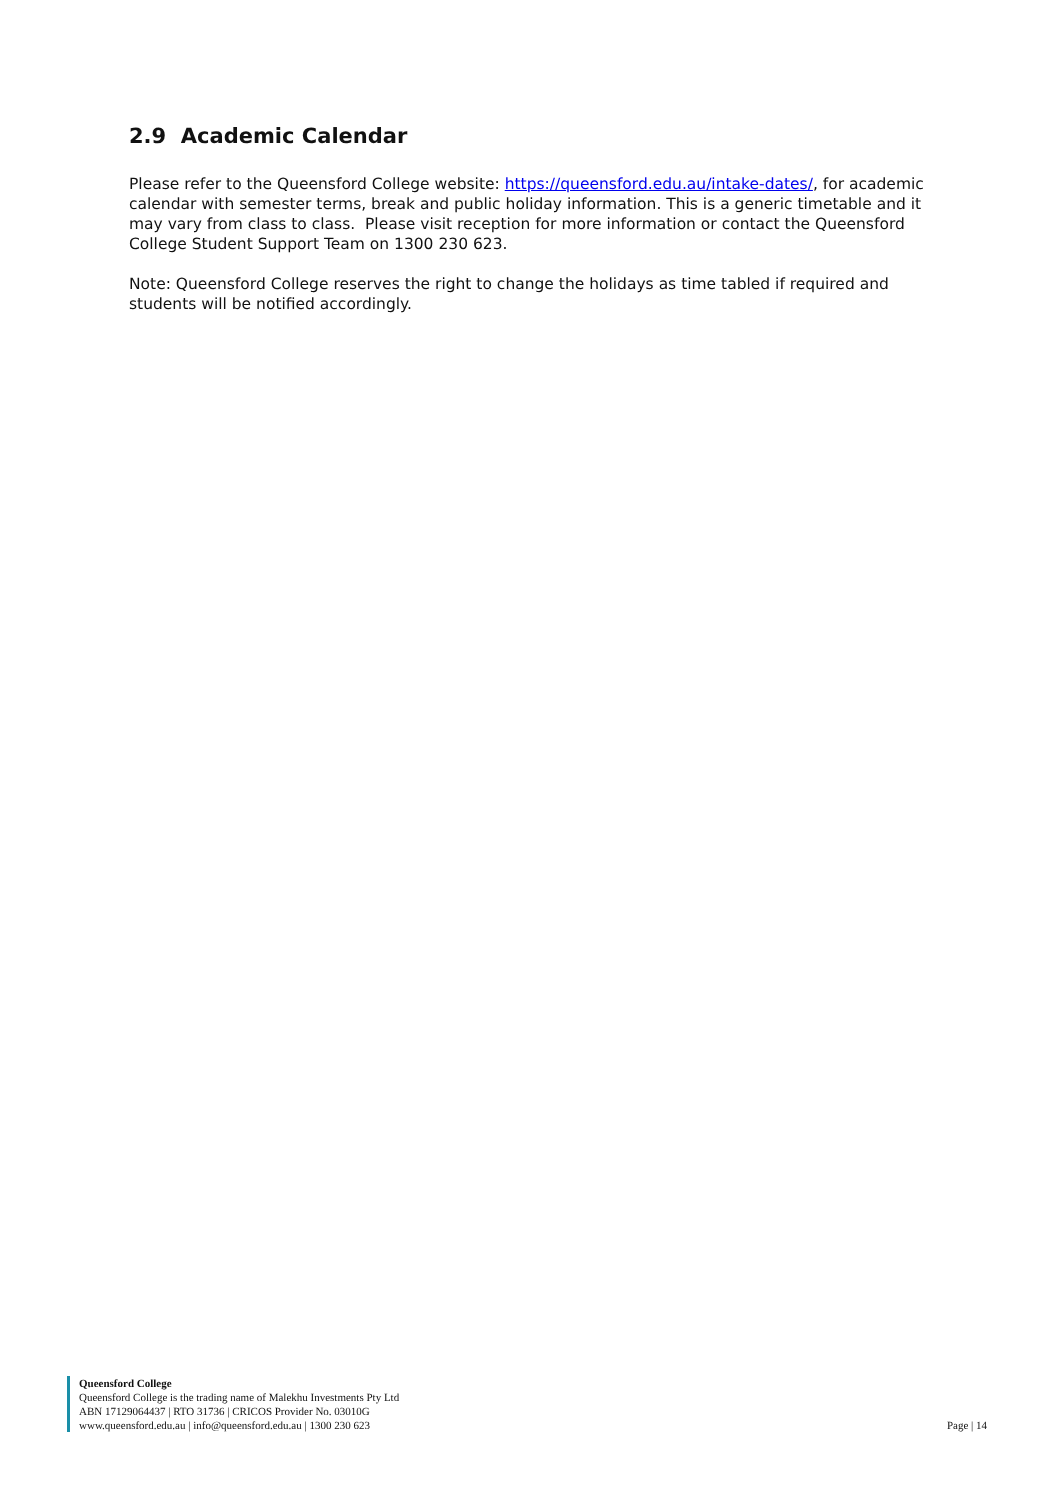2.9 Academic Calendar
Please refer to the Queensford College website: https://queensford.edu.au/intake-dates/, for academic calendar with semester terms, break and public holiday information. This is a generic timetable and it may vary from class to class. Please visit reception for more information or contact the Queensford College Student Support Team on 1300 230 623.
Note: Queensford College reserves the right to change the holidays as time tabled if required and students will be notified accordingly.
Queensford College
Queensford College is the trading name of Malekhu Investments Pty Ltd
ABN 17129064437 | RTO 31736 | CRICOS Provider No. 03010G
www.queensford.edu.au | info@queensford.edu.au | 1300 230 623
Page | 14